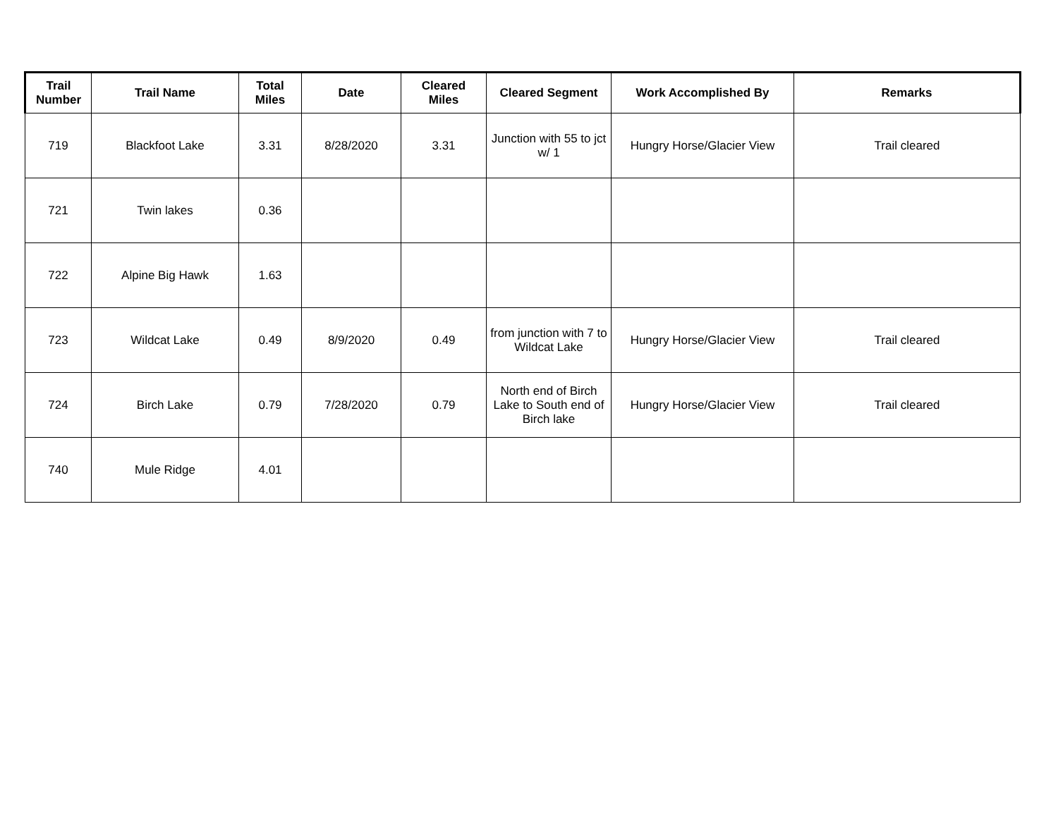| Trail Number | Trail Name | Total Miles | Date | Cleared Miles | Cleared Segment | Work Accomplished By | Remarks |
| --- | --- | --- | --- | --- | --- | --- | --- |
| 719 | Blackfoot Lake | 3.31 | 8/28/2020 | 3.31 | Junction with 55 to jct w/ 1 | Hungry Horse/Glacier View | Trail cleared |
| 721 | Twin lakes | 0.36 | | | | | |
| 722 | Alpine Big Hawk | 1.63 | | | | | |
| 723 | Wildcat Lake | 0.49 | 8/9/2020 | 0.49 | from junction with 7 to Wildcat Lake | Hungry Horse/Glacier View | Trail cleared |
| 724 | Birch Lake | 0.79 | 7/28/2020 | 0.79 | North end of Birch Lake to South end of Birch lake | Hungry Horse/Glacier View | Trail cleared |
| 740 | Mule Ridge | 4.01 | | | | | |